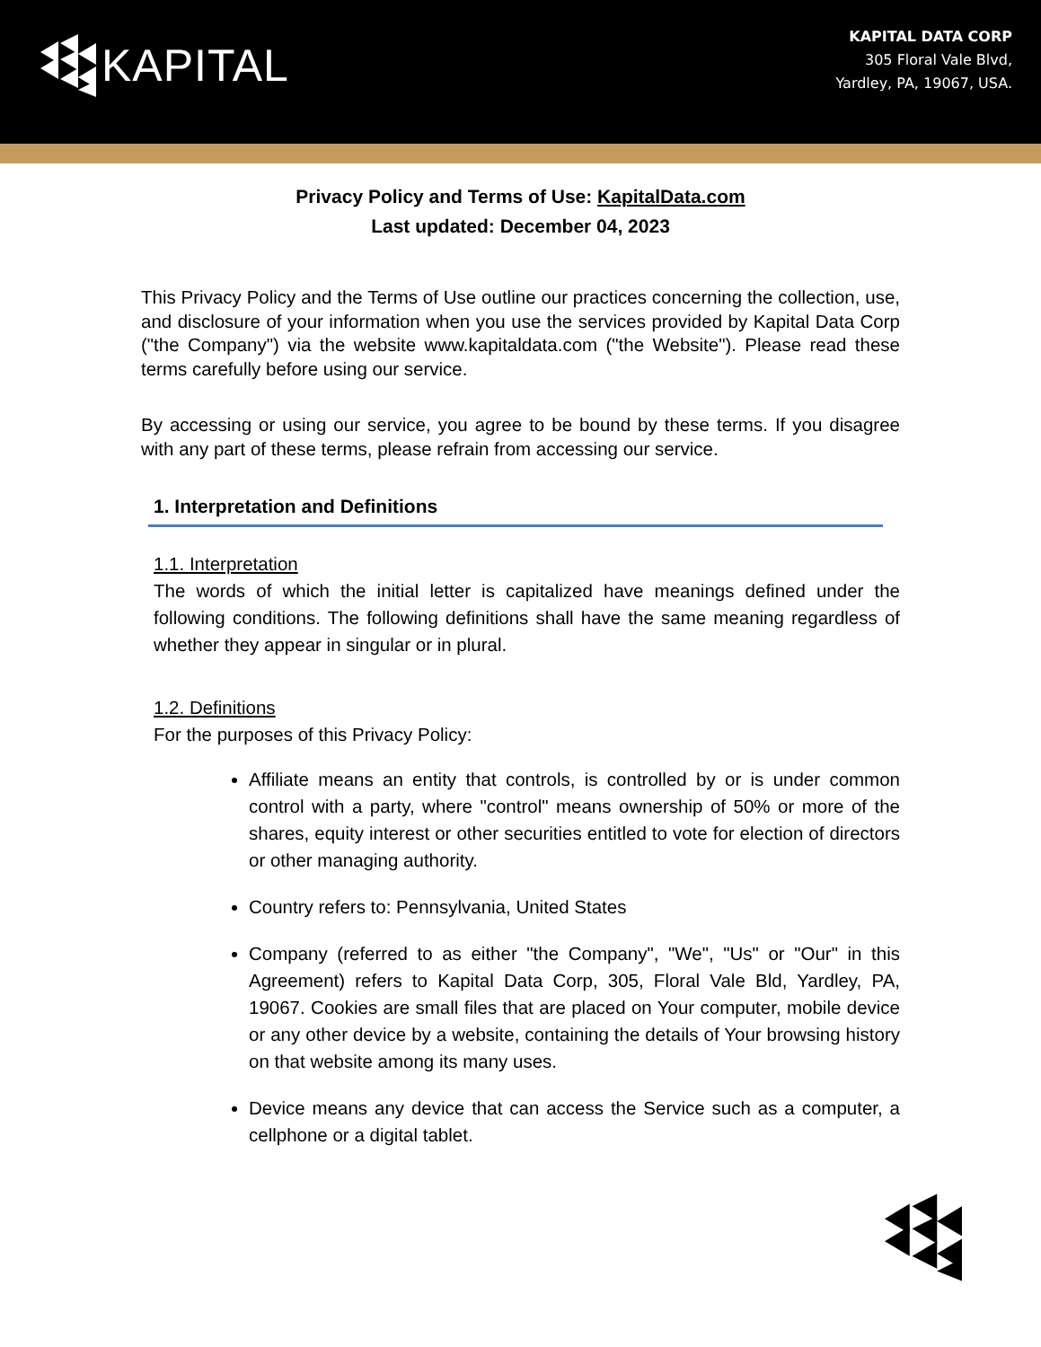KAPITAL
KAPITAL DATA CORP
305 Floral Vale Blvd,
Yardley, PA, 19067, USA.
Privacy Policy and Terms of Use: KapitalData.com
Last updated: December 04, 2023
This Privacy Policy and the Terms of Use outline our practices concerning the collection, use, and disclosure of your information when you use the services provided by Kapital Data Corp ("the Company") via the website www.kapitaldata.com ("the Website"). Please read these terms carefully before using our service.
By accessing or using our service, you agree to be bound by these terms. If you disagree with any part of these terms, please refrain from accessing our service.
1. Interpretation and Definitions
1.1. Interpretation
The words of which the initial letter is capitalized have meanings defined under the following conditions. The following definitions shall have the same meaning regardless of whether they appear in singular or in plural.
1.2. Definitions
For the purposes of this Privacy Policy:
Affiliate means an entity that controls, is controlled by or is under common control with a party, where "control" means ownership of 50% or more of the shares, equity interest or other securities entitled to vote for election of directors or other managing authority.
Country refers to: Pennsylvania, United States
Company (referred to as either "the Company", "We", "Us" or "Our" in this Agreement) refers to Kapital Data Corp, 305, Floral Vale Bld, Yardley, PA, 19067. Cookies are small files that are placed on Your computer, mobile device or any other device by a website, containing the details of Your browsing history on that website among its many uses.
Device means any device that can access the Service such as a computer, a cellphone or a digital tablet.